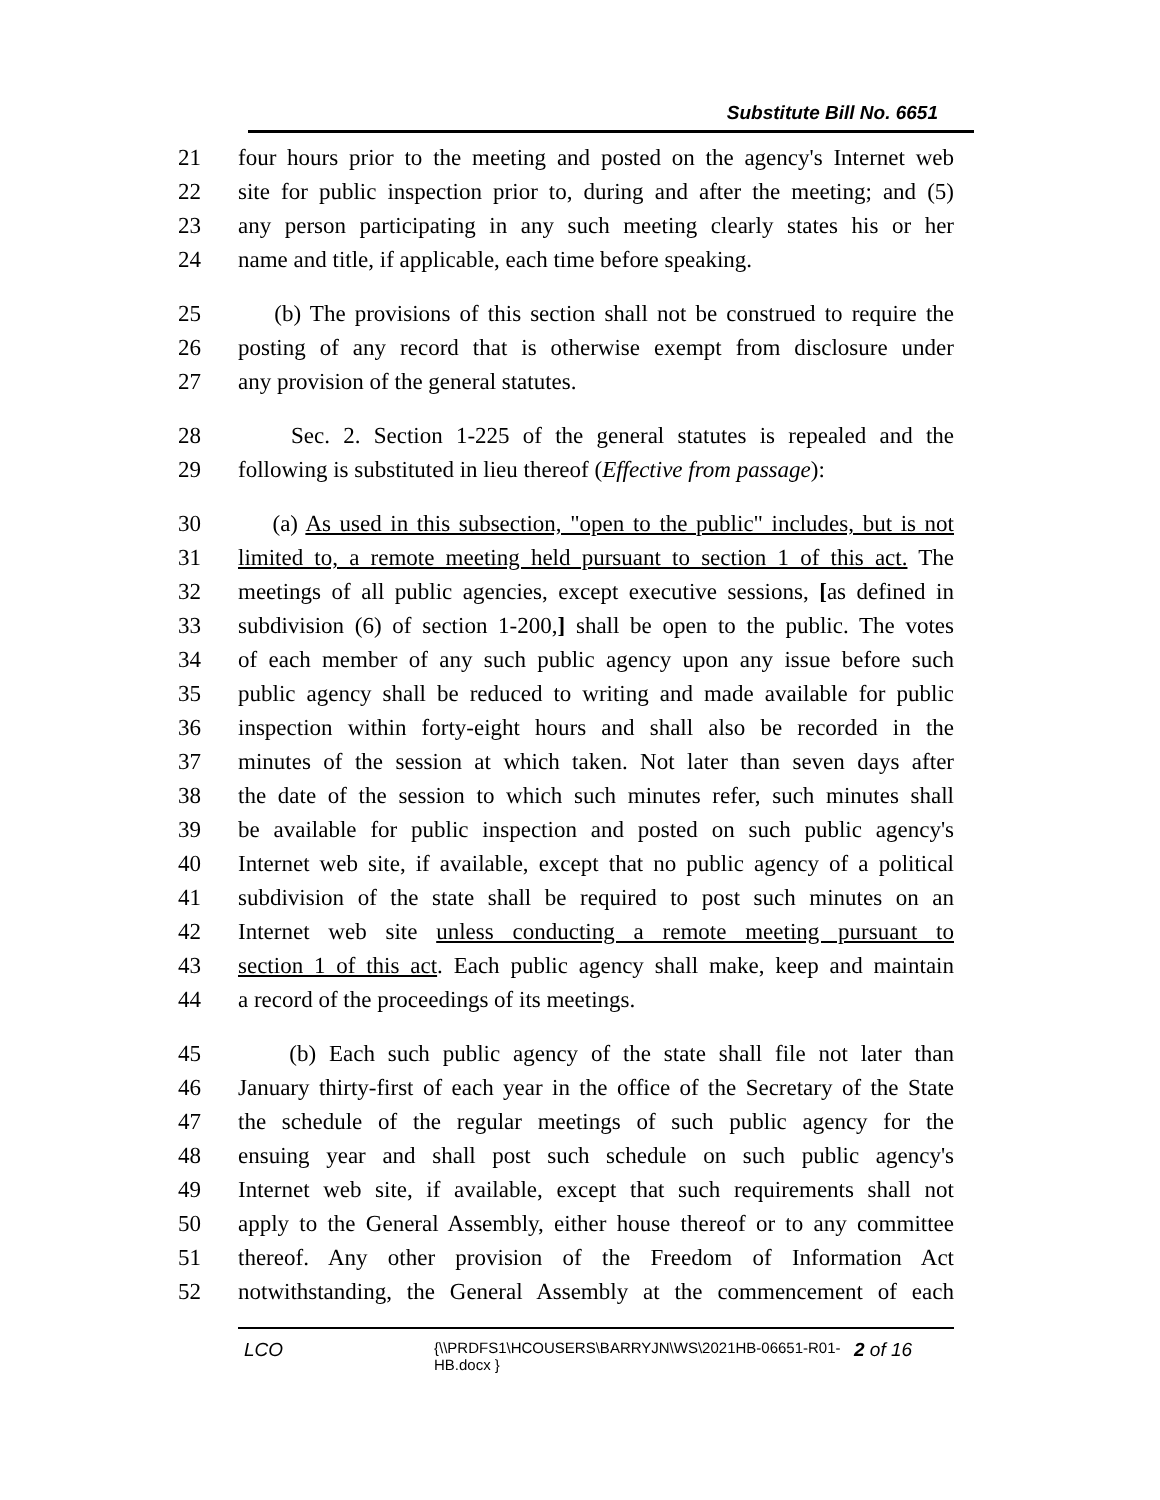Substitute Bill No. 6651
21 four hours prior to the meeting and posted on the agency's Internet web
22 site for public inspection prior to, during and after the meeting; and (5)
23 any person participating in any such meeting clearly states his or her
24 name and title, if applicable, each time before speaking.
25 (b) The provisions of this section shall not be construed to require the
26 posting of any record that is otherwise exempt from disclosure under
27 any provision of the general statutes.
28 Sec. 2. Section 1-225 of the general statutes is repealed and the
29 following is substituted in lieu thereof (Effective from passage):
30 (a) As used in this subsection, "open to the public" includes, but is not
31 limited to, a remote meeting held pursuant to section 1 of this act. The
32 meetings of all public agencies, except executive sessions, [as defined in
33 subdivision (6) of section 1-200,] shall be open to the public. The votes
34 of each member of any such public agency upon any issue before such
35 public agency shall be reduced to writing and made available for public
36 inspection within forty-eight hours and shall also be recorded in the
37 minutes of the session at which taken. Not later than seven days after
38 the date of the session to which such minutes refer, such minutes shall
39 be available for public inspection and posted on such public agency's
40 Internet web site, if available, except that no public agency of a political
41 subdivision of the state shall be required to post such minutes on an
42 Internet web site unless conducting a remote meeting pursuant to
43 section 1 of this act. Each public agency shall make, keep and maintain
44 a record of the proceedings of its meetings.
45 (b) Each such public agency of the state shall file not later than
46 January thirty-first of each year in the office of the Secretary of the State
47 the schedule of the regular meetings of such public agency for the
48 ensuing year and shall post such schedule on such public agency's
49 Internet web site, if available, except that such requirements shall not
50 apply to the General Assembly, either house thereof or to any committee
51 thereof. Any other provision of the Freedom of Information Act
52 notwithstanding, the General Assembly at the commencement of each
LCO {\\PRDFS1\HCOUSERS\BARRYJN\WS\2021HB-06651-R01-HB.docx } 2 of 16